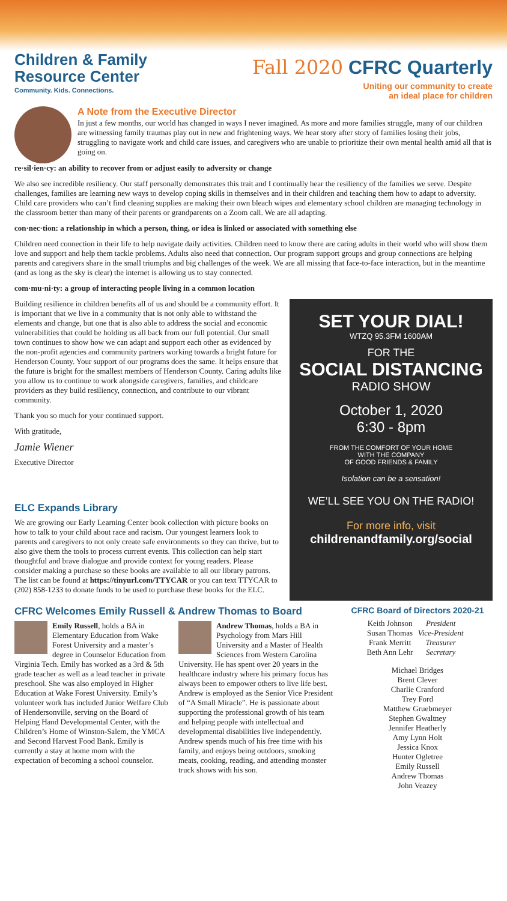Children & Family
Resource Center
Community. Kids. Connections.
Fall 2020 CFRC Quarterly
Uniting our community to create
an ideal place for children
A Note from the Executive Director
In just a few months, our world has changed in ways I never imagined. As more and more families struggle, many of our children are witnessing family traumas play out in new and frightening ways. We hear story after story of families losing their jobs, struggling to navigate work and child care issues, and caregivers who are unable to prioritize their own mental health amid all that is going on.
re·sil·ien·cy: an ability to recover from or adjust easily to adversity or change
We also see incredible resiliency. Our staff personally demonstrates this trait and I continually hear the resiliency of the families we serve. Despite challenges, families are learning new ways to develop coping skills in themselves and in their children and teaching them how to adapt to adversity. Child care providers who can’t find cleaning supplies are making their own bleach wipes and elementary school children are managing technology in the classroom better than many of their parents or grandparents on a Zoom call. We are all adapting.
con·nec·tion: a relationship in which a person, thing, or idea is linked or associated with something else
Children need connection in their life to help navigate daily activities. Children need to know there are caring adults in their world who will show them love and support and help them tackle problems. Adults also need that connection. Our program support groups and group connections are helping parents and caregivers share in the small triumphs and big challenges of the week. We are all missing that face-to-face interaction, but in the meantime (and as long as the sky is clear) the internet is allowing us to stay connected.
com·mu·ni·ty: a group of interacting people living in a common location
Building resilience in children benefits all of us and should be a community effort. It is important that we live in a community that is not only able to withstand the elements and change, but one that is also able to address the social and economic vulnerabilities that could be holding us all back from our full potential. Our small town continues to show how we can adapt and support each other as evidenced by the non-profit agencies and community partners working towards a bright future for Henderson County. Your support of our programs does the same. It helps ensure that the future is bright for the smallest members of Henderson County. Caring adults like you allow us to continue to work alongside caregivers, families, and childcare providers as they build resiliency, connection, and contribute to our vibrant community.
Thank you so much for your continued support.
With gratitude,
Jamie Wiener
Executive Director
ELC Expands Library
We are growing our Early Learning Center book collection with picture books on how to talk to your child about race and racism. Our youngest learners look to parents and caregivers to not only create safe environments so they can thrive, but to also give them the tools to process current events. This collection can help start thoughtful and brave dialogue and provide context for young readers. Please consider making a purchase so these books are available to all our library patrons. The list can be found at https://tinyurl.com/TTYCAR or you can text TTYCAR to (202) 858-1233 to donate funds to be used to purchase these books for the ELC.
SET YOUR DIAL!
WTZQ 95.3FM 1600AM
FOR THE
SOCIAL DISTANCING
RADIO SHOW
October 1, 2020
6:30 - 8pm
FROM THE COMFORT OF YOUR HOME
WITH THE COMPANY
OF GOOD FRIENDS & FAMILY
Isolation can be a sensation!
WE’LL SEE YOU ON THE RADIO!
For more info, visit
childrenandfamily.org/social
CFRC Welcomes Emily Russell & Andrew Thomas to Board
Emily Russell, holds a BA in Elementary Education from Wake Forest University and a master’s degree in Counselor Education from Virginia Tech. Emily has worked as a 3rd & 5th grade teacher as well as a lead teacher in private preschool. She was also employed in Higher Education at Wake Forest University. Emily’s volunteer work has included Junior Welfare Club of Hendersonville, serving on the Board of Helping Hand Developmental Center, with the Children’s Home of Winston-Salem, the YMCA and Second Harvest Food Bank. Emily is currently a stay at home mom with the expectation of becoming a school counselor.
Andrew Thomas, holds a BA in Psychology from Mars Hill University and a Master of Health Sciences from Western Carolina University. He has spent over 20 years in the healthcare industry where his primary focus has always been to empower others to live life best. Andrew is employed as the Senior Vice President of “A Small Miracle”. He is passionate about supporting the professional growth of his team and helping people with intellectual and developmental disabilities live independently. Andrew spends much of his free time with his family, and enjoys being outdoors, smoking meats, cooking, reading, and attending monster truck shows with his son.
CFRC Board of Directors 2020-21
| Keith Johnson | President |
| Susan Thomas | Vice-President |
| Frank Merritt | Treasurer |
| Beth Ann Lehr | Secretary |
Michael Bridges
Brent Clever
Charlie Cranford
Trey Ford
Matthew Gruebmeyer
Stephen Gwaltney
Jennifer Heatherly
Amy Lynn Holt
Jessica Knox
Hunter Ogletree
Emily Russell
Andrew Thomas
John Veazey